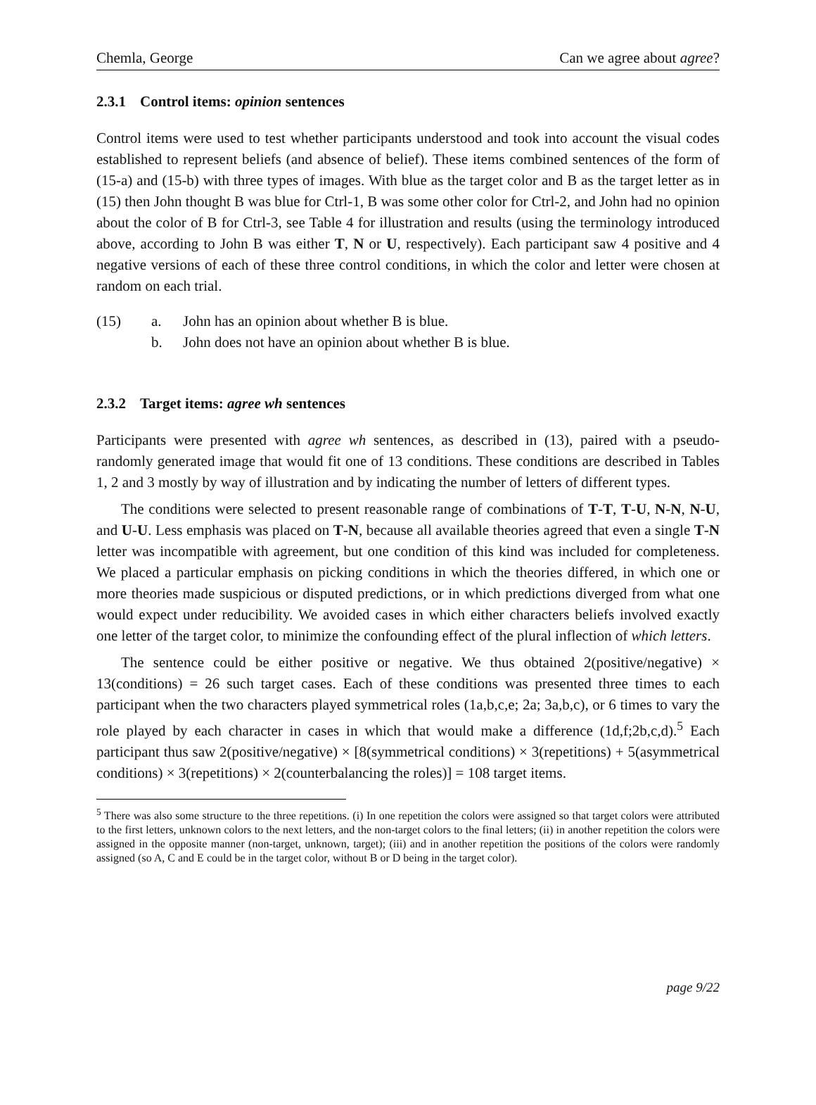Chemla, George Can we agree about agree?
2.3.1 Control items: opinion sentences
Control items were used to test whether participants understood and took into account the visual codes established to represent beliefs (and absence of belief). These items combined sentences of the form of (15-a) and (15-b) with three types of images. With blue as the target color and B as the target letter as in (15) then John thought B was blue for Ctrl-1, B was some other color for Ctrl-2, and John had no opinion about the color of B for Ctrl-3, see Table 4 for illustration and results (using the terminology introduced above, according to John B was either T, N or U, respectively). Each participant saw 4 positive and 4 negative versions of each of these three control conditions, in which the color and letter were chosen at random on each trial.
(15) a. John has an opinion about whether B is blue.
b. John does not have an opinion about whether B is blue.
2.3.2 Target items: agree wh sentences
Participants were presented with agree wh sentences, as described in (13), paired with a pseudo-randomly generated image that would fit one of 13 conditions. These conditions are described in Tables 1, 2 and 3 mostly by way of illustration and by indicating the number of letters of different types.
The conditions were selected to present reasonable range of combinations of T-T, T-U, N-N, N-U, and U-U. Less emphasis was placed on T-N, because all available theories agreed that even a single T-N letter was incompatible with agreement, but one condition of this kind was included for completeness. We placed a particular emphasis on picking conditions in which the theories differed, in which one or more theories made suspicious or disputed predictions, or in which predictions diverged from what one would expect under reducibility. We avoided cases in which either characters beliefs involved exactly one letter of the target color, to minimize the confounding effect of the plural inflection of which letters.
The sentence could be either positive or negative. We thus obtained 2(positive/negative) × 13(conditions) = 26 such target cases. Each of these conditions was presented three times to each participant when the two characters played symmetrical roles (1a,b,c,e; 2a; 3a,b,c), or 6 times to vary the role played by each character in cases in which that would make a difference (1d,f;2b,c,d).<sup>5</sup> Each participant thus saw 2(positive/negative) × [8(symmetrical conditions) × 3(repetitions) + 5(asymmetrical conditions) × 3(repetitions) × 2(counterbalancing the roles)] = 108 target items.
<sup>5</sup> There was also some structure to the three repetitions. (i) In one repetition the colors were assigned so that target colors were attributed to the first letters, unknown colors to the next letters, and the non-target colors to the final letters; (ii) in another repetition the colors were assigned in the opposite manner (non-target, unknown, target); (iii) and in another repetition the positions of the colors were randomly assigned (so A, C and E could be in the target color, without B or D being in the target color).
page 9/22